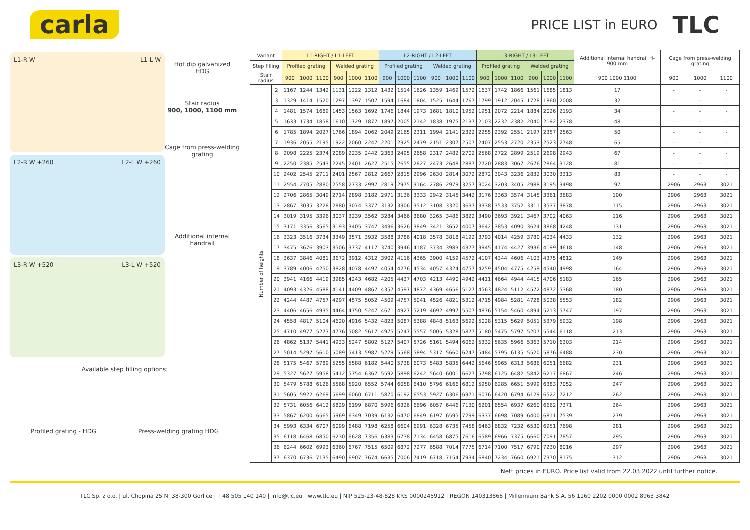carla
PRICE LIST in EURO TLC
L1-R W L1-L W
L2-R W +260 L2-L W +260
L3-R W +520 L3-L W +520
Hot dip galvanized
HDG
Stair radius
900, 1000, 1100 mm
Cage from press-welding grating
Additional internal handrail
Available step filling options:
Profiled grating - HDG Press-welding grating HDG
| Variant | | L1-RIGHT / L1-LEFT | | | | | | L2-RIGHT / L2-LEFT | | | | | | L3-RIGHT / L3-LEFT | | | | | | Additional internal handrail H-900 mm | Cage from press-welding grating | | |
| --- | --- | --- | --- | --- | --- | --- | --- | --- | --- | --- | --- | --- | --- | --- | --- | --- | --- | --- | --- | --- | --- | --- | --- |
| Step filling | | Profiled grating | | | Welded grating | | | Profiled grating | | | Welded grating | | | Profiled grating | | | Welded grating | | | | | | |
| Stair radius | | 900 | 1000 | 1100 | 900 | 1000 | 1100 | 900 | 1000 | 1100 | 900 | 1000 | 1100 | 900 | 1000 | 1100 | 900 | 1000 | 1100 | 900 1000 1100 | 900 | 1000 | 1100 |
| Number of heights | 2 | 1167 | 1244 | 1342 | 1131 | 1222 | 1312 | 1432 | 1514 | 1626 | 1359 | 1469 | 1572 | 1637 | 1742 | 1866 | 1561 | 1685 | 1813 | 17 | - | - | - |
| | 3 | 1329 | 1414 | 1520 | 1297 | 1397 | 1507 | 1594 | 1684 | 1804 | 1525 | 1644 | 1767 | 1799 | 1912 | 2045 | 1728 | 1860 | 2008 | 32 | - | - | - |
| | 4 | 1481 | 1574 | 1689 | 1453 | 1563 | 1692 | 1746 | 1844 | 1973 | 1681 | 1810 | 1952 | 1951 | 2072 | 2214 | 1884 | 2026 | 2193 | 34 | - | - | - |
| | 5 | 1633 | 1734 | 1858 | 1610 | 1729 | 1877 | 1897 | 2005 | 2142 | 1838 | 1975 | 2137 | 2103 | 2232 | 2382 | 2040 | 2192 | 2378 | 48 | - | - | - |
| | 6 | 1785 | 1894 | 2027 | 1766 | 1894 | 2062 | 2049 | 2165 | 2311 | 1994 | 2141 | 2322 | 2255 | 2392 | 2551 | 2197 | 2357 | 2563 | 50 | - | - | - |
| | 7 | 1936 | 2055 | 2195 | 1922 | 2060 | 2247 | 2201 | 2325 | 2479 | 2151 | 2307 | 2507 | 2407 | 2553 | 2720 | 2353 | 2523 | 2748 | 65 | - | - | - |
| | 8 | 2098 | 2225 | 2374 | 2089 | 2235 | 2442 | 2363 | 2495 | 2658 | 2317 | 2482 | 2702 | 2568 | 2722 | 2899 | 2519 | 2698 | 2943 | 67 | - | - | - |
| | 9 | 2250 | 2385 | 2543 | 2245 | 2401 | 2627 | 2515 | 2655 | 2827 | 2473 | 2648 | 2887 | 2720 | 2883 | 3067 | 2676 | 2864 | 3128 | 81 | - | - | - |
| | 10 | 2402 | 2545 | 2711 | 2401 | 2567 | 2812 | 2667 | 2815 | 2996 | 2630 | 2814 | 3072 | 2872 | 3043 | 3236 | 2832 | 3030 | 3313 | 83 | - | - | - |
| | 11 | 2554 | 2705 | 2880 | 2558 | 2733 | 2997 | 2819 | 2975 | 3164 | 2786 | 2979 | 3257 | 3024 | 3203 | 3405 | 2988 | 3195 | 3498 | 97 | 2906 | 2963 | 3021 |
| | 12 | 2706 | 2865 | 3049 | 2714 | 2898 | 3182 | 2971 | 3136 | 3333 | 2942 | 3145 | 3442 | 3176 | 3363 | 3574 | 3145 | 3361 | 3683 | 100 | 2906 | 2963 | 3021 |
| | 13 | 2867 | 3035 | 3228 | 2880 | 3074 | 3377 | 3132 | 3306 | 3512 | 3108 | 3320 | 3637 | 3338 | 3533 | 3752 | 3311 | 3537 | 3878 | 115 | 2906 | 2963 | 3021 |
| | 14 | 3019 | 3195 | 3396 | 3037 | 3239 | 3562 | 3284 | 3466 | 3680 | 3265 | 3486 | 3822 | 3490 | 3693 | 3921 | 3467 | 3702 | 4063 | 116 | 2906 | 2963 | 3021 |
| | 15 | 3171 | 3356 | 3565 | 3193 | 3405 | 3747 | 3436 | 3626 | 3849 | 3421 | 3652 | 4007 | 3642 | 3853 | 4090 | 3624 | 3868 | 4248 | 131 | 2906 | 2963 | 3021 |
| | 16 | 3323 | 3516 | 3734 | 3349 | 3571 | 3932 | 3588 | 3786 | 4018 | 3578 | 3818 | 4192 | 3793 | 4014 | 4259 | 3780 | 4034 | 4433 | 132 | 2906 | 2963 | 3021 |
| | 17 | 3475 | 3676 | 3903 | 3506 | 3737 | 4117 | 3740 | 3946 | 4187 | 3734 | 3983 | 4377 | 3945 | 4174 | 4427 | 3936 | 4199 | 4618 | 148 | 2906 | 2963 | 3021 |
| | 18 | 3637 | 3846 | 4081 | 3672 | 3912 | 4312 | 3902 | 4116 | 4365 | 3900 | 4159 | 4572 | 4107 | 4344 | 4606 | 4103 | 4375 | 4812 | 149 | 2906 | 2963 | 3021 |
| | 19 | 3789 | 4006 | 4250 | 3828 | 4078 | 4497 | 4054 | 4276 | 4534 | 4057 | 4324 | 4757 | 4259 | 4504 | 4775 | 4259 | 4540 | 4998 | 164 | 2906 | 2963 | 3021 |
| | 20 | 3941 | 4166 | 4419 | 3985 | 4243 | 4682 | 4205 | 4437 | 4703 | 4213 | 4490 | 4942 | 4411 | 4664 | 4944 | 4415 | 4706 | 5183 | 165 | 2906 | 2963 | 3021 |
| | 21 | 4093 | 4326 | 4588 | 4141 | 4409 | 4867 | 4357 | 4597 | 4872 | 4369 | 4656 | 5127 | 4563 | 4824 | 5112 | 4572 | 4872 | 5368 | 180 | 2906 | 2963 | 3021 |
| | 22 | 4244 | 4487 | 4757 | 4297 | 4575 | 5052 | 4509 | 4757 | 5041 | 4526 | 4821 | 5312 | 4715 | 4984 | 5281 | 4728 | 5038 | 5553 | 182 | 2906 | 2963 | 3021 |
| | 23 | 4406 | 4656 | 4935 | 4464 | 4750 | 5247 | 4671 | 4927 | 5219 | 4692 | 4997 | 5507 | 4876 | 5154 | 5460 | 4894 | 5213 | 5747 | 197 | 2906 | 2963 | 3021 |
| | 24 | 4558 | 4817 | 5104 | 4620 | 4916 | 5432 | 4823 | 5087 | 5388 | 4848 | 5163 | 5692 | 5028 | 5315 | 5629 | 5051 | 5379 | 5932 | 198 | 2906 | 2963 | 3021 |
| | 25 | 4710 | 4977 | 5273 | 4776 | 5082 | 5617 | 4975 | 5247 | 5557 | 5005 | 5328 | 5877 | 5180 | 5475 | 5797 | 5207 | 5544 | 6118 | 213 | 2906 | 2963 | 3021 |
| | 26 | 4862 | 5137 | 5441 | 4933 | 5247 | 5802 | 5127 | 5407 | 5726 | 5161 | 5494 | 6062 | 5332 | 5635 | 5966 | 5363 | 5710 | 6303 | 214 | 2906 | 2963 | 3021 |
| | 27 | 5014 | 5297 | 5610 | 5089 | 5413 | 5987 | 5279 | 5568 | 5894 | 5317 | 5660 | 6247 | 5484 | 5795 | 6135 | 5520 | 5876 | 6488 | 230 | 2906 | 2963 | 3021 |
| | 28 | 5175 | 5467 | 5789 | 5255 | 5588 | 6182 | 5440 | 5738 | 6073 | 5483 | 5835 | 6442 | 5646 | 5965 | 6313 | 5686 | 6051 | 6682 | 231 | 2906 | 2963 | 3021 |
| | 29 | 5327 | 5627 | 5958 | 5412 | 5754 | 6367 | 5592 | 5898 | 6242 | 5640 | 6001 | 6627 | 5798 | 6125 | 6482 | 5842 | 6217 | 6867 | 246 | 2906 | 2963 | 3021 |
| | 30 | 5479 | 5788 | 6126 | 5568 | 5920 | 6552 | 5744 | 6058 | 6410 | 5796 | 6166 | 6812 | 5950 | 6285 | 6651 | 5999 | 6383 | 7052 | 247 | 2906 | 2963 | 3021 |
| | 31 | 5605 | 5922 | 6269 | 5699 | 6060 | 6711 | 5870 | 6192 | 6553 | 5927 | 6306 | 6971 | 6076 | 6420 | 6794 | 6129 | 6522 | 7212 | 262 | 2906 | 2963 | 3021 |
| | 32 | 5731 | 6056 | 6412 | 5829 | 6199 | 6870 | 5996 | 6326 | 6696 | 6057 | 6446 | 7130 | 6201 | 6554 | 6937 | 6260 | 6662 | 7371 | 264 | 2906 | 2963 | 3021 |
| | 33 | 5867 | 6200 | 6565 | 5969 | 6349 | 7039 | 6132 | 6470 | 6849 | 6197 | 6595 | 7299 | 6337 | 6698 | 7089 | 6400 | 6811 | 7539 | 279 | 2906 | 2963 | 3021 |
| | 34 | 5993 | 6334 | 6707 | 6099 | 6488 | 7198 | 6258 | 6604 | 6991 | 6328 | 6735 | 7458 | 6463 | 6832 | 7232 | 6530 | 6951 | 7698 | 281 | 2906 | 2963 | 3021 |
| | 35 | 6118 | 6468 | 6850 | 6230 | 6628 | 7356 | 6383 | 6738 | 7134 | 6458 | 6875 | 7616 | 6589 | 6966 | 7375 | 6660 | 7091 | 7857 | 295 | 2906 | 2963 | 3021 |
| | 36 | 6244 | 6602 | 6993 | 6360 | 6767 | 7515 | 6509 | 6872 | 7277 | 6588 | 7014 | 7775 | 6714 | 7100 | 7517 | 6790 | 7230 | 8016 | 297 | 2906 | 2963 | 3021 |
| | 37 | 6370 | 6736 | 7135 | 6490 | 6907 | 7674 | 6635 | 7006 | 7419 | 6718 | 7154 | 7934 | 6840 | 7234 | 7660 | 6921 | 7370 | 8175 | 312 | 2906 | 2963 | 3021 |
Nett prices in EURO. Price list valid from 22.03.2022 until further notice.
TLC Sp. z o.o. | ul. Chopina 25 N, 38-300 Gorlice | +48 505 140 140 | info@tlc.eu | www.tlc.eu | NIP 525-23-48-828 KRS 0000245912 | REGON 140313868 | Millennium Bank S.A. 56 1160 2202 0000 0002 8963 3842